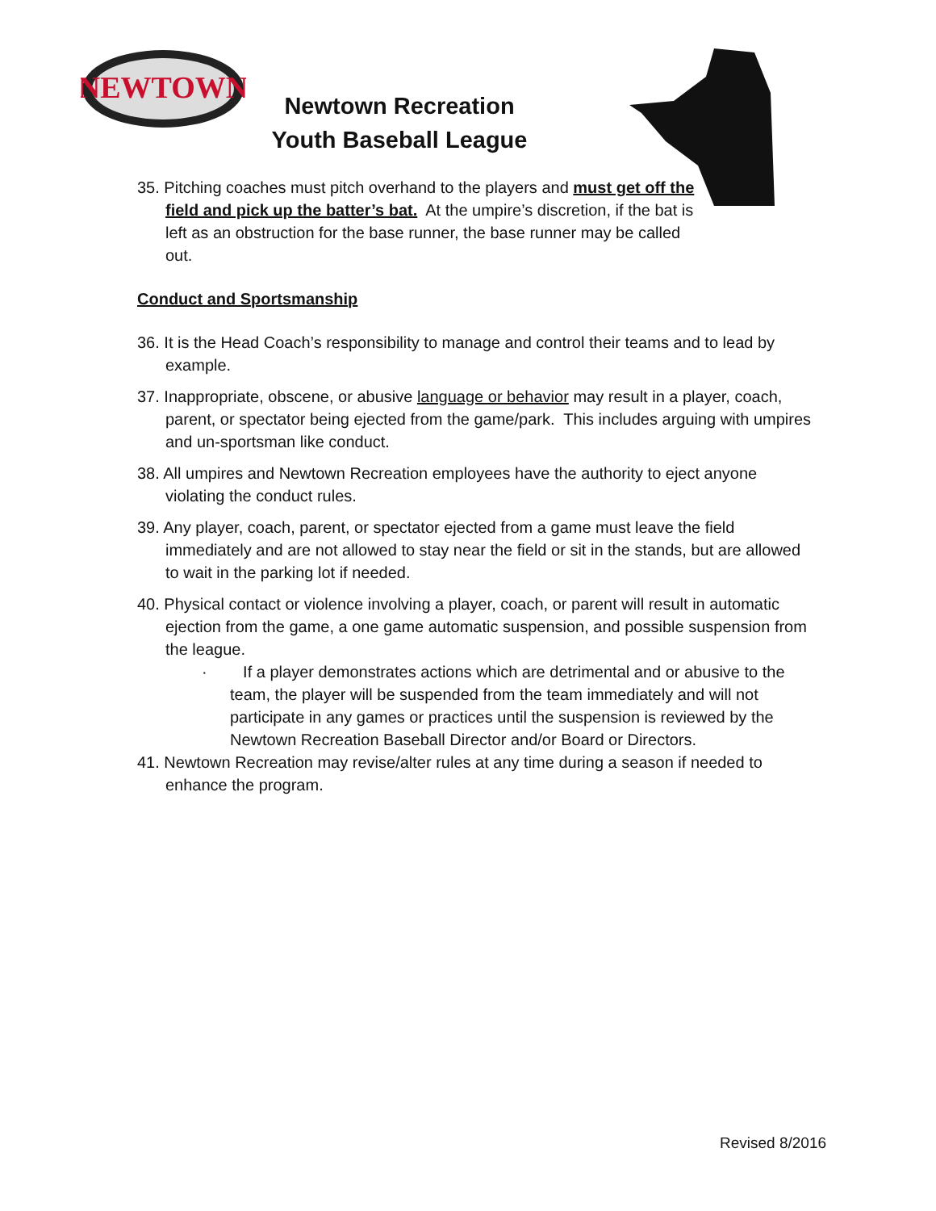NEWTOWN
Newtown Recreation
Youth Baseball League
35. Pitching coaches must pitch overhand to the players and must get off the field and pick up the batter’s bat. At the umpire’s discretion, if the bat is left as an obstruction for the base runner, the base runner may be called out.
Conduct and Sportsmanship
36. It is the Head Coach’s responsibility to manage and control their teams and to lead by example.
37. Inappropriate, obscene, or abusive language or behavior may result in a player, coach, parent, or spectator being ejected from the game/park. This includes arguing with umpires and un-sportsman like conduct.
38. All umpires and Newtown Recreation employees have the authority to eject anyone violating the conduct rules.
39. Any player, coach, parent, or spectator ejected from a game must leave the field immediately and are not allowed to stay near the field or sit in the stands, but are allowed to wait in the parking lot if needed.
40. Physical contact or violence involving a player, coach, or parent will result in automatic ejection from the game, a one game automatic suspension, and possible suspension from the league.
· If a player demonstrates actions which are detrimental and or abusive to the team, the player will be suspended from the team immediately and will not participate in any games or practices until the suspension is reviewed by the Newtown Recreation Baseball Director and/or Board or Directors.
41. Newtown Recreation may revise/alter rules at any time during a season if needed to enhance the program.
Revised 8/2016